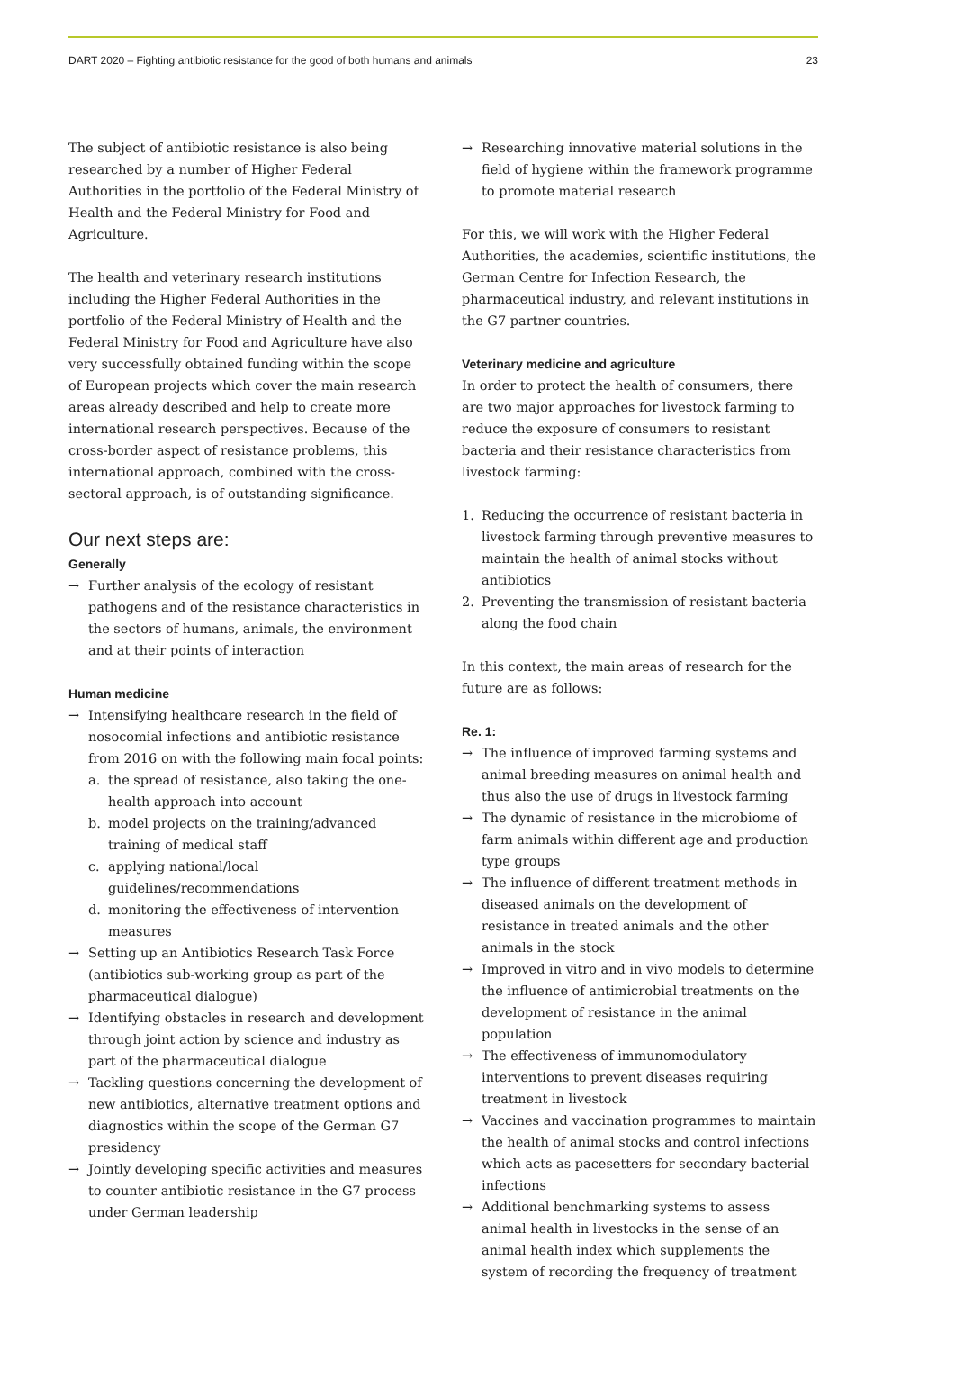DART 2020 – Fighting antibiotic resistance for the good of both humans and animals 23
The subject of antibiotic resistance is also being researched by a number of Higher Federal Authorities in the portfolio of the Federal Ministry of Health and the Federal Ministry for Food and Agriculture.
The health and veterinary research institutions including the Higher Federal Authorities in the portfolio of the Federal Ministry of Health and the Federal Ministry for Food and Agriculture have also very successfully obtained funding within the scope of European projects which cover the main research areas already described and help to create more international research perspectives. Because of the cross-border aspect of resistance problems, this international approach, combined with the cross-sectoral approach, is of outstanding significance.
Our next steps are:
Generally
→ Further analysis of the ecology of resistant pathogens and of the resistance characteristics in the sectors of humans, animals, the environment and at their points of interaction
Human medicine
→ Intensifying healthcare research in the field of nosocomial infections and antibiotic resistance from 2016 on with the following main focal points:
a. the spread of resistance, also taking the one-health approach into account
b. model projects on the training/advanced training of medical staff
c. applying national/local guidelines/recommendations
d. monitoring the effectiveness of intervention measures
→ Setting up an Antibiotics Research Task Force (antibiotics sub-working group as part of the pharmaceutical dialogue)
→ Identifying obstacles in research and development through joint action by science and industry as part of the pharmaceutical dialogue
→ Tackling questions concerning the development of new antibiotics, alternative treatment options and diagnostics within the scope of the German G7 presidency
→ Jointly developing specific activities and measures to counter antibiotic resistance in the G7 process under German leadership
→ Researching innovative material solutions in the field of hygiene within the framework programme to promote material research
For this, we will work with the Higher Federal Authorities, the academies, scientific institutions, the German Centre for Infection Research, the pharmaceutical industry, and relevant institutions in the G7 partner countries.
Veterinary medicine and agriculture
In order to protect the health of consumers, there are two major approaches for livestock farming to reduce the exposure of consumers to resistant bacteria and their resistance characteristics from livestock farming:
1. Reducing the occurrence of resistant bacteria in livestock farming through preventive measures to maintain the health of animal stocks without antibiotics
2. Preventing the transmission of resistant bacteria along the food chain
In this context, the main areas of research for the future are as follows:
Re. 1:
→ The influence of improved farming systems and animal breeding measures on animal health and thus also the use of drugs in livestock farming
→ The dynamic of resistance in the microbiome of farm animals within different age and production type groups
→ The influence of different treatment methods in diseased animals on the development of resistance in treated animals and the other animals in the stock
→ Improved in vitro and in vivo models to determine the influence of antimicrobial treatments on the development of resistance in the animal population
→ The effectiveness of immunomodulatory interventions to prevent diseases requiring treatment in livestock
→ Vaccines and vaccination programmes to maintain the health of animal stocks and control infections which acts as pacesetters for secondary bacterial infections
→ Additional benchmarking systems to assess animal health in livestocks in the sense of an animal health index which supplements the system of recording the frequency of treatment